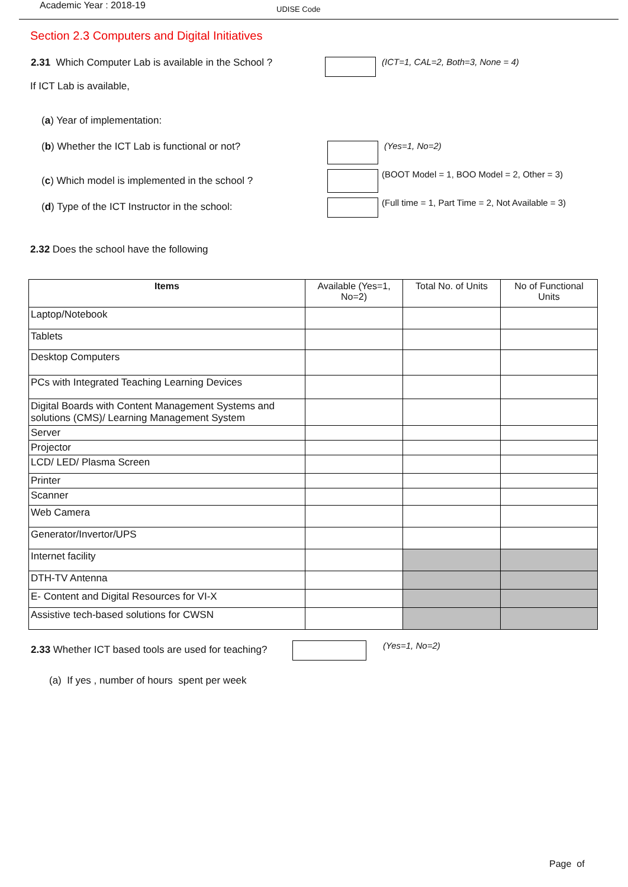Academic Year : 2018-19
UDISE Code
Section 2.3 Computers and Digital Initiatives
2.31 Which Computer Lab is available in the School ?
(ICT=1, CAL=2, Both=3, None = 4)
If ICT Lab is available,
(a) Year of implementation:
(b) Whether the ICT Lab is functional or not? (Yes=1, No=2)
(c) Which model is implemented in the school ?
(BOOT Model = 1, BOO Model = 2, Other = 3)
(d) Type of the ICT Instructor in the school:
(Full time = 1, Part Time = 2, Not Available = 3)
2.32 Does the school have the following
| Items | Available (Yes=1, No=2) | Total No. of Units | No of Functional Units |
| --- | --- | --- | --- |
| Laptop/Notebook | | | |
| Tablets | | | |
| Desktop Computers | | | |
| PCs with Integrated Teaching Learning Devices | | | |
| Digital Boards with Content Management Systems and solutions (CMS)/ Learning Management System | | | |
| Server | | | |
| Projector | | | |
| LCD/ LED/ Plasma Screen | | | |
| Printer | | | |
| Scanner | | | |
| Web Camera | | | |
| Generator/Invertor/UPS | | | |
| Internet facility | | | |
| DTH-TV Antenna | | | |
| E- Content and Digital Resources for VI-X | | | |
| Assistive tech-based solutions for CWSN | | | |
2.33 Whether ICT based tools are used for teaching?
(Yes=1, No=2)
(a) If yes , number of hours spent per week
Page of